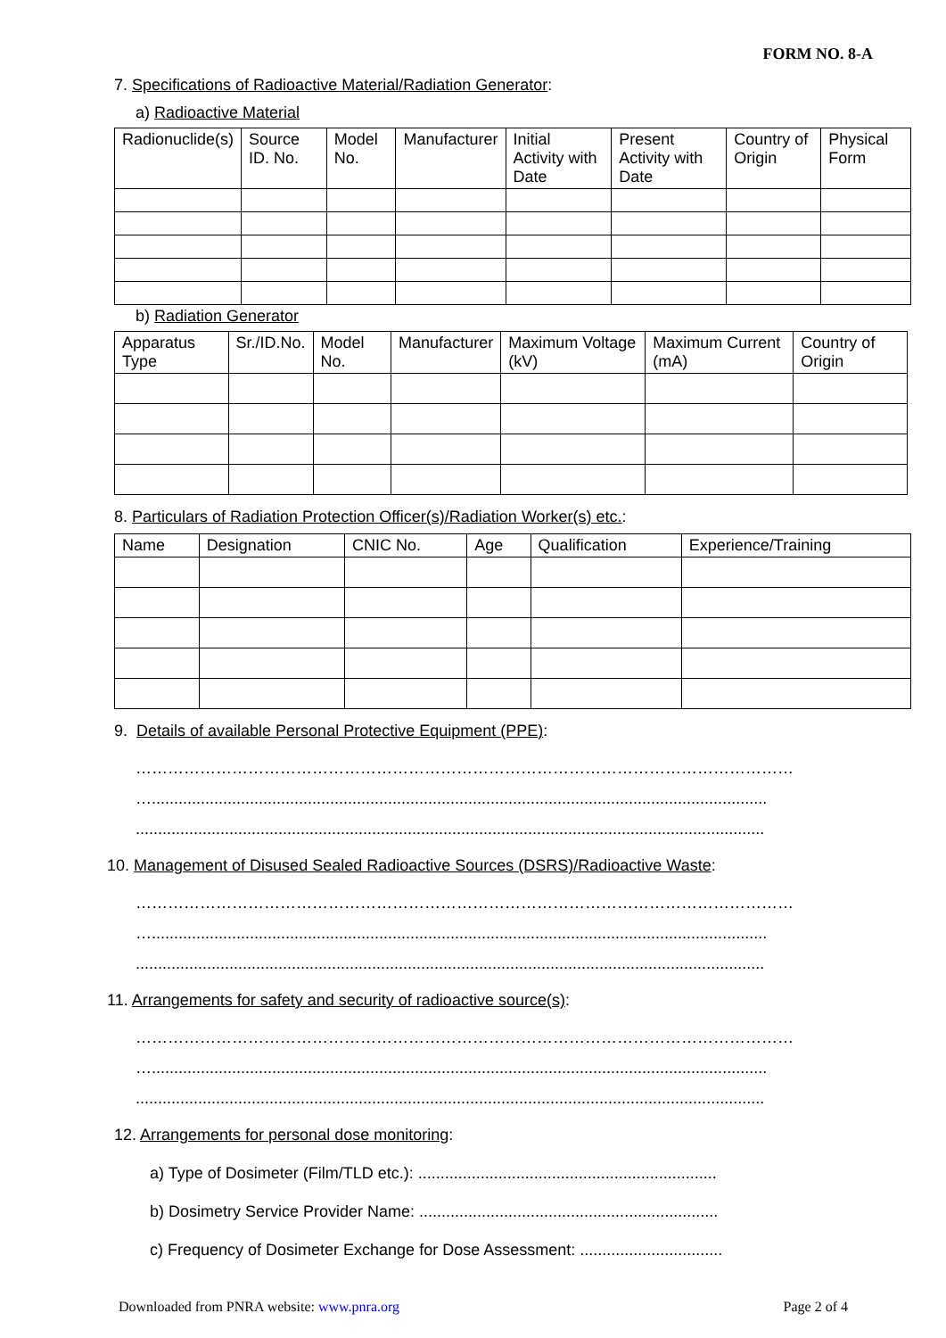FORM NO. 8-A
7. Specifications of Radioactive Material/Radiation Generator:
a) Radioactive Material
| Radionuclide(s) | Source ID. No. | Model No. | Manufacturer | Initial Activity with Date | Present Activity with Date | Country of Origin | Physical Form |
| --- | --- | --- | --- | --- | --- | --- | --- |
b) Radiation Generator
| Apparatus Type | Sr./ID.No. | Model No. | Manufacturer | Maximum Voltage (kV) | Maximum Current (mA) | Country of Origin |
| --- | --- | --- | --- | --- | --- | --- |
8. Particulars of Radiation Protection Officer(s)/Radiation Worker(s) etc.:
| Name | Designation | CNIC No. | Age | Qualification | Experience/Training |
| --- | --- | --- | --- | --- | --- |
9. Details of available Personal Protective Equipment (PPE):
……………………………………………………………………………………………………………
…..........................................................................................................................................
.............................................................................................................................................
10. Management of Disused Sealed Radioactive Sources (DSRS)/Radioactive Waste:
……………………………………………………………………………………………………………
…..........................................................................................................................................
.............................................................................................................................................
11. Arrangements for safety and security of radioactive source(s):
……………………………………………………………………………………………………………
…..........................................................................................................................................
.............................................................................................................................................
12. Arrangements for personal dose monitoring:
a) Type of Dosimeter (Film/TLD etc.): ...................................................................
b) Dosimetry Service Provider Name: ...................................................................
c) Frequency of Dosimeter Exchange for Dose Assessment: ................................
Downloaded from PNRA website: www.pnra.org Page 2 of 4